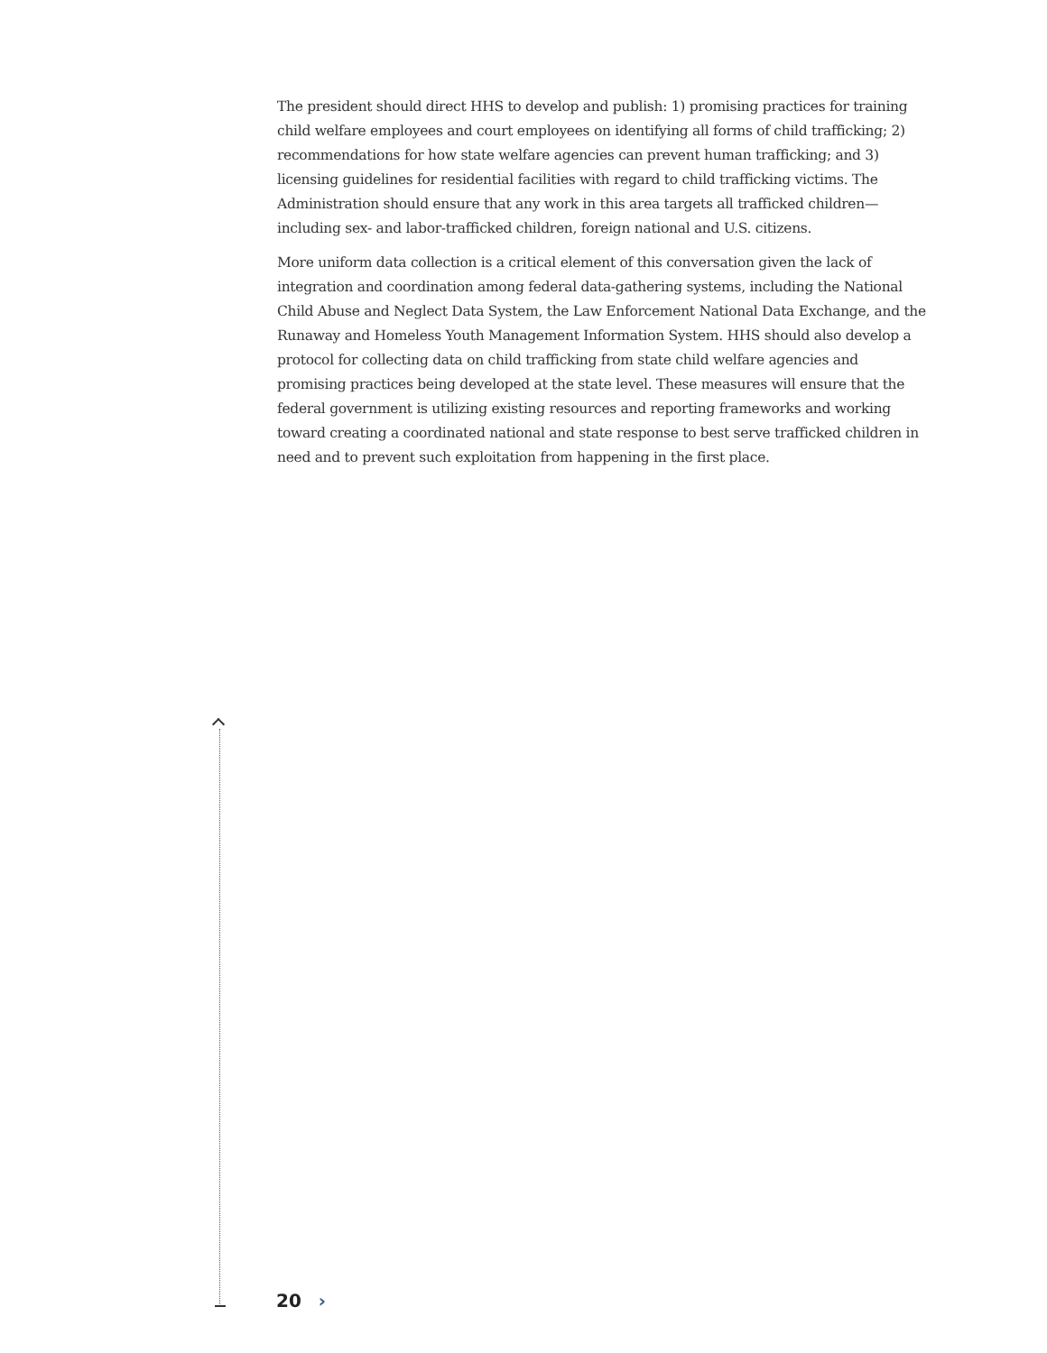The president should direct HHS to develop and publish: 1) promising practices for training child welfare employees and court employees on identifying all forms of child trafficking; 2) recommendations for how state welfare agencies can prevent human trafficking; and 3) licensing guidelines for residential facilities with regard to child trafficking victims. The Administration should ensure that any work in this area targets all trafficked children—including sex- and labor-trafficked children, foreign national and U.S. citizens.
More uniform data collection is a critical element of this conversation given the lack of integration and coordination among federal data-gathering systems, including the National Child Abuse and Neglect Data System, the Law Enforcement National Data Exchange, and the Runaway and Homeless Youth Management Information System. HHS should also develop a protocol for collecting data on child trafficking from state child welfare agencies and promising practices being developed at the state level. These measures will ensure that the federal government is utilizing existing resources and reporting frameworks and working toward creating a coordinated national and state response to best serve trafficked children in need and to prevent such exploitation from happening in the first place.
20 ›